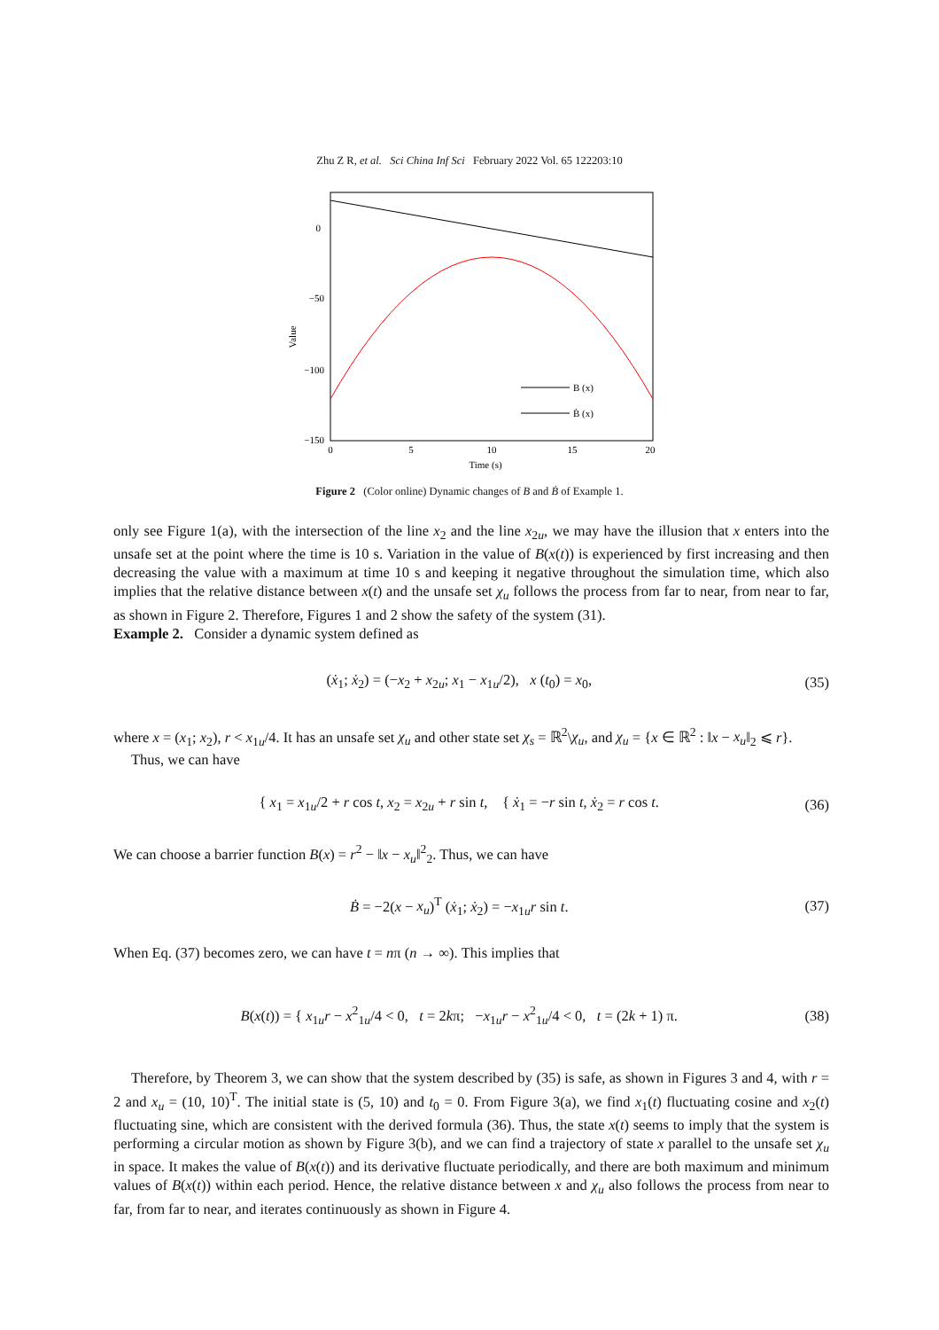Zhu Z R, et al. Sci China Inf Sci February 2022 Vol. 65 122203:10
B (x)
Ḃ (x)
0
−50
−100
−150
0
5
10
15
20
Time (s)
Value
Figure 2 (Color online) Dynamic changes of B and Ḃ of Example 1.
only see Figure 1(a), with the intersection of the line x<sub>2</sub> and the line x<sub>2u</sub>, we may have the illusion that x enters into the unsafe set at the point where the time is 10 s. Variation in the value of B(x(t)) is experienced by first increasing and then decreasing the value with a maximum at time 10 s and keeping it negative throughout the simulation time, which also implies that the relative distance between x(t) and the unsafe set χ<sub>u</sub> follows the process from far to near, from near to far, as shown in Figure 2. Therefore, Figures 1 and 2 show the safety of the system (31).
Example 2. Consider a dynamic system defined as
(ẋ<sub>1</sub>; ẋ<sub>2</sub>) = (−x<sub>2</sub> + x<sub>2u</sub>; x<sub>1</sub> − x<sub>1u</sub>/2), x (t<sub>0</sub>) = x<sub>0</sub>, (35)
where x = (x<sub>1</sub>; x<sub>2</sub>), r < x<sub>1u</sub>/4. It has an unsafe set χ<sub>u</sub> and other state set χ<sub>s</sub> = ℝ<sup>2</sup>\χ<sub>u</sub>, and χ<sub>u</sub> = {x ∈ ℝ<sup>2</sup> : ‖x − x<sub>u</sub>‖<sub>2</sub> ⩽ r}.
Thus, we can have
{ x<sub>1</sub> = x<sub>1u</sub>/2 + r cos t, x<sub>2</sub> = x<sub>2u</sub> + r sin t, { ẋ<sub>1</sub> = −r sin t, ẋ<sub>2</sub> = r cos t. (36)
We can choose a barrier function B(x) = r<sup>2</sup> − ‖x − x<sub>u</sub>‖<sup>2</sup><sub>2</sub>. Thus, we can have
Ḃ = −2(x − x<sub>u</sub>)<sup>T</sup> (ẋ<sub>1</sub>; ẋ<sub>2</sub>) = −x<sub>1u</sub>r sin t. (37)
When Eq. (37) becomes zero, we can have t = nπ (n → ∞). This implies that
B(x(t)) = { x<sub>1u</sub>r − x<sup>2</sup><sub>1u</sub>/4 < 0, t = 2kπ; −x<sub>1u</sub>r − x<sup>2</sup><sub>1u</sub>/4 < 0, t = (2k + 1) π. (38)
Therefore, by Theorem 3, we can show that the system described by (35) is safe, as shown in Figures 3 and 4, with r = 2 and x<sub>u</sub> = (10, 10)<sup>T</sup>. The initial state is (5, 10) and t<sub>0</sub> = 0. From Figure 3(a), we find x<sub>1</sub>(t) fluctuating cosine and x<sub>2</sub>(t) fluctuating sine, which are consistent with the derived formula (36). Thus, the state x(t) seems to imply that the system is performing a circular motion as shown by Figure 3(b), and we can find a trajectory of state x parallel to the unsafe set χ<sub>u</sub> in space. It makes the value of B(x(t)) and its derivative fluctuate periodically, and there are both maximum and minimum values of B(x(t)) within each period. Hence, the relative distance between x and χ<sub>u</sub> also follows the process from near to far, from far to near, and iterates continuously as shown in Figure 4.